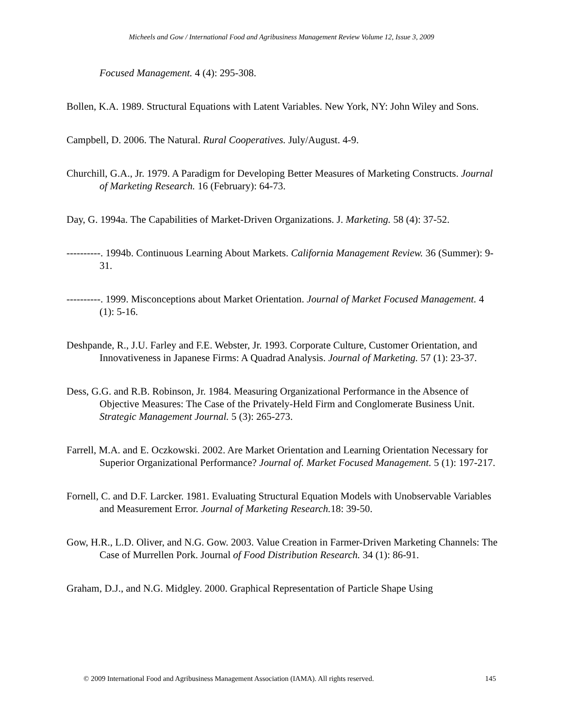Micheels and Gow / International Food and Agribusiness Management Review Volume 12, Issue 3, 2009
Focused Management. 4 (4): 295-308.
Bollen, K.A. 1989. Structural Equations with Latent Variables. New York, NY: John Wiley and Sons.
Campbell, D. 2006. The Natural. Rural Cooperatives. July/August. 4-9.
Churchill, G.A., Jr. 1979. A Paradigm for Developing Better Measures of Marketing Constructs. Journal of Marketing Research. 16 (February): 64-73.
Day, G. 1994a. The Capabilities of Market-Driven Organizations. J. Marketing. 58 (4): 37-52.
----------. 1994b. Continuous Learning About Markets. California Management Review. 36 (Summer): 9-31.
----------. 1999. Misconceptions about Market Orientation. Journal of Market Focused Management. 4 (1): 5-16.
Deshpande, R., J.U. Farley and F.E. Webster, Jr. 1993. Corporate Culture, Customer Orientation, and Innovativeness in Japanese Firms: A Quadrad Analysis. Journal of Marketing. 57 (1): 23-37.
Dess, G.G. and R.B. Robinson, Jr. 1984. Measuring Organizational Performance in the Absence of Objective Measures: The Case of the Privately-Held Firm and Conglomerate Business Unit. Strategic Management Journal. 5 (3): 265-273.
Farrell, M.A. and E. Oczkowski. 2002. Are Market Orientation and Learning Orientation Necessary for Superior Organizational Performance? Journal of. Market Focused Management. 5 (1): 197-217.
Fornell, C. and D.F. Larcker. 1981. Evaluating Structural Equation Models with Unobservable Variables and Measurement Error. Journal of Marketing Research. 18: 39-50.
Gow, H.R., L.D. Oliver, and N.G. Gow. 2003. Value Creation in Farmer-Driven Marketing Channels: The Case of Murrellen Pork. Journal of Food Distribution Research. 34 (1): 86-91.
Graham, D.J., and N.G. Midgley. 2000. Graphical Representation of Particle Shape Using
© 2009 International Food and Agribusiness Management Association (IAMA). All rights reserved. 145